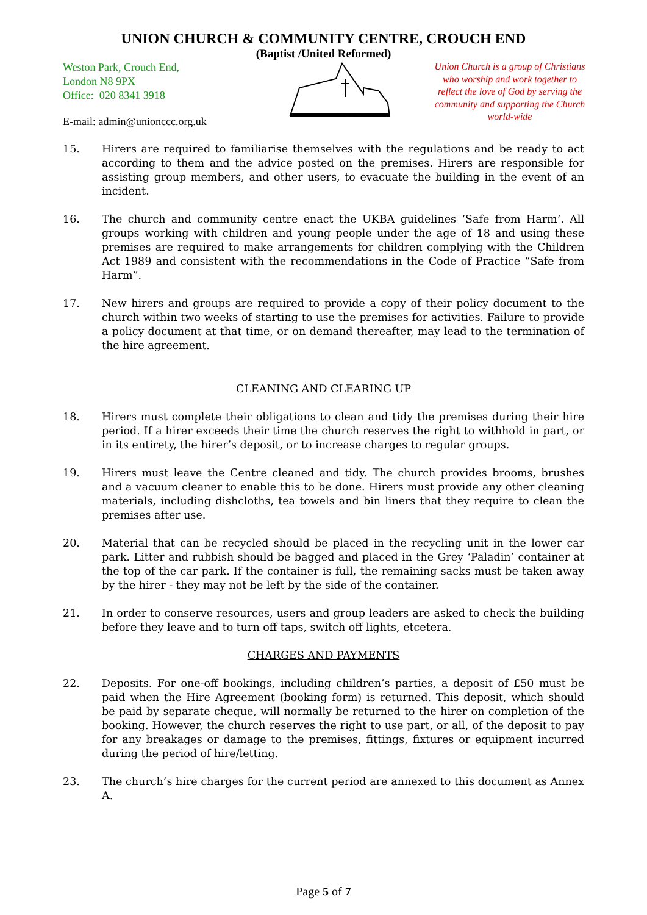UNION CHURCH & COMMUNITY CENTRE, CROUCH END
(Baptist /United Reformed)
Weston Park, Crouch End,
London N8 9PX
Office: 020 8341 3918
E-mail: admin@unionccc.org.uk
Union Church is a group of Christians who worship and work together to reflect the love of God by serving the community and supporting the Church world-wide
15. Hirers are required to familiarise themselves with the regulations and be ready to act according to them and the advice posted on the premises. Hirers are responsible for assisting group members, and other users, to evacuate the building in the event of an incident.
16. The church and community centre enact the UKBA guidelines ‘Safe from Harm’. All groups working with children and young people under the age of 18 and using these premises are required to make arrangements for children complying with the Children Act 1989 and consistent with the recommendations in the Code of Practice “Safe from Harm”.
17. New hirers and groups are required to provide a copy of their policy document to the church within two weeks of starting to use the premises for activities. Failure to provide a policy document at that time, or on demand thereafter, may lead to the termination of the hire agreement.
CLEANING AND CLEARING UP
18. Hirers must complete their obligations to clean and tidy the premises during their hire period. If a hirer exceeds their time the church reserves the right to withhold in part, or in its entirety, the hirer’s deposit, or to increase charges to regular groups.
19. Hirers must leave the Centre cleaned and tidy. The church provides brooms, brushes and a vacuum cleaner to enable this to be done. Hirers must provide any other cleaning materials, including dishcloths, tea towels and bin liners that they require to clean the premises after use.
20. Material that can be recycled should be placed in the recycling unit in the lower car park. Litter and rubbish should be bagged and placed in the Grey ‘Paladin’ container at the top of the car park. If the container is full, the remaining sacks must be taken away by the hirer - they may not be left by the side of the container.
21. In order to conserve resources, users and group leaders are asked to check the building before they leave and to turn off taps, switch off lights, etcetera.
CHARGES AND PAYMENTS
22. Deposits. For one-off bookings, including children’s parties, a deposit of £50 must be paid when the Hire Agreement (booking form) is returned. This deposit, which should be paid by separate cheque, will normally be returned to the hirer on completion of the booking. However, the church reserves the right to use part, or all, of the deposit to pay for any breakages or damage to the premises, fittings, fixtures or equipment incurred during the period of hire/letting.
23. The church’s hire charges for the current period are annexed to this document as Annex A.
Page 5 of 7